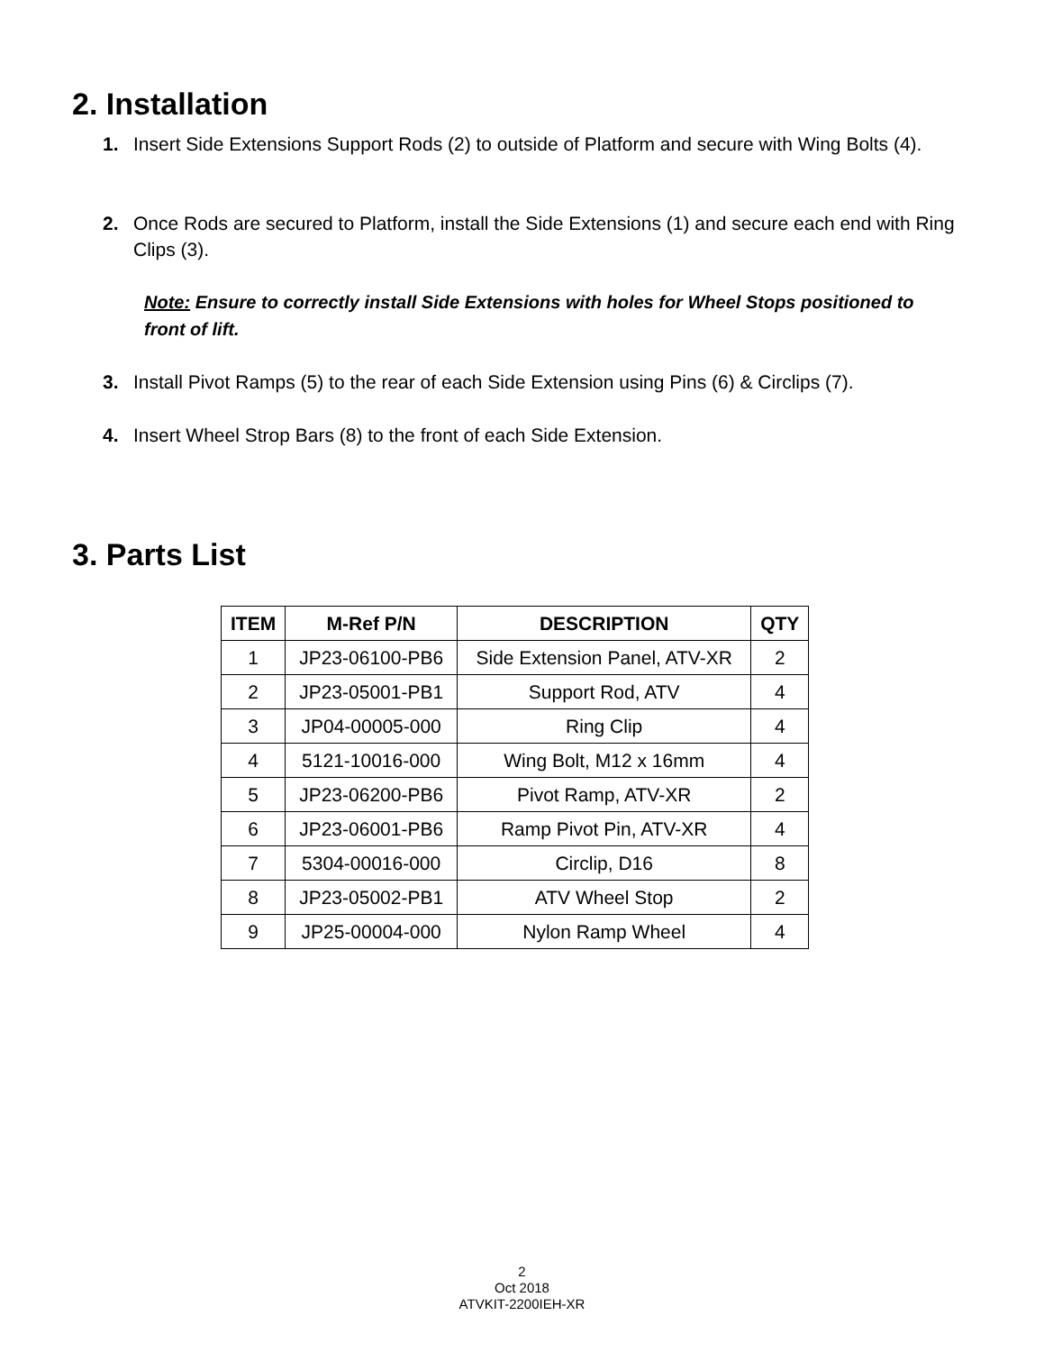2. Installation
1. Insert Side Extensions Support Rods (2) to outside of Platform and secure with Wing Bolts (4).
2. Once Rods are secured to Platform, install the Side Extensions (1) and secure each end with Ring Clips (3).
Note: Ensure to correctly install Side Extensions with holes for Wheel Stops positioned to front of lift.
3. Install Pivot Ramps (5) to the rear of each Side Extension using Pins (6) & Circlips (7).
4. Insert Wheel Strop Bars (8) to the front of each Side Extension.
3. Parts List
| ITEM | M-Ref P/N | DESCRIPTION | QTY |
| --- | --- | --- | --- |
| 1 | JP23-06100-PB6 | Side Extension Panel, ATV-XR | 2 |
| 2 | JP23-05001-PB1 | Support Rod, ATV | 4 |
| 3 | JP04-00005-000 | Ring Clip | 4 |
| 4 | 5121-10016-000 | Wing Bolt, M12 x 16mm | 4 |
| 5 | JP23-06200-PB6 | Pivot Ramp, ATV-XR | 2 |
| 6 | JP23-06001-PB6 | Ramp Pivot Pin, ATV-XR | 4 |
| 7 | 5304-00016-000 | Circlip, D16 | 8 |
| 8 | JP23-05002-PB1 | ATV Wheel Stop | 2 |
| 9 | JP25-00004-000 | Nylon Ramp Wheel | 4 |
2
Oct 2018
ATVKIT-2200IEH-XR